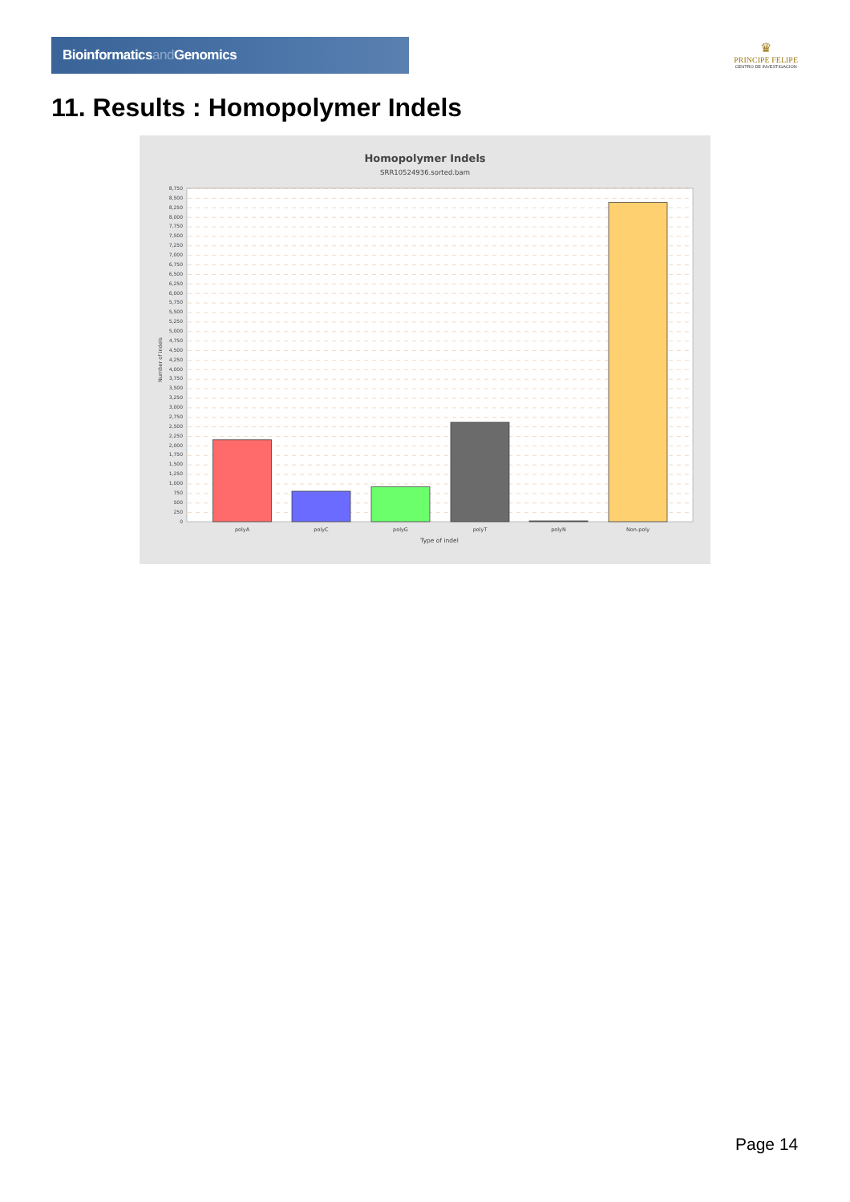Bioinformaticsand Genomics
♛
PRINCIPE FELIPE
CENTRO DE INVESTIGACION
11. Results : Homopolymer Indels
Homopolymer Indels
SRR10524936.sorted.bam
8,750
8,500
8,250
8,000
7,750
7,500
7,250
7,000
6,750
6,500
6,250
6,000
5,750
5,500
5,250
5,000
4,750
4,500
4,250
4,000
3,750
3,500
3,250
3,000
2,750
2,500
2,250
2,000
1,750
1,500
1,250
1,000
750
500
250
0
Number of indels
polyA
polyC
polyG
polyT
polyN
Non-poly
Type of indel
Page 14